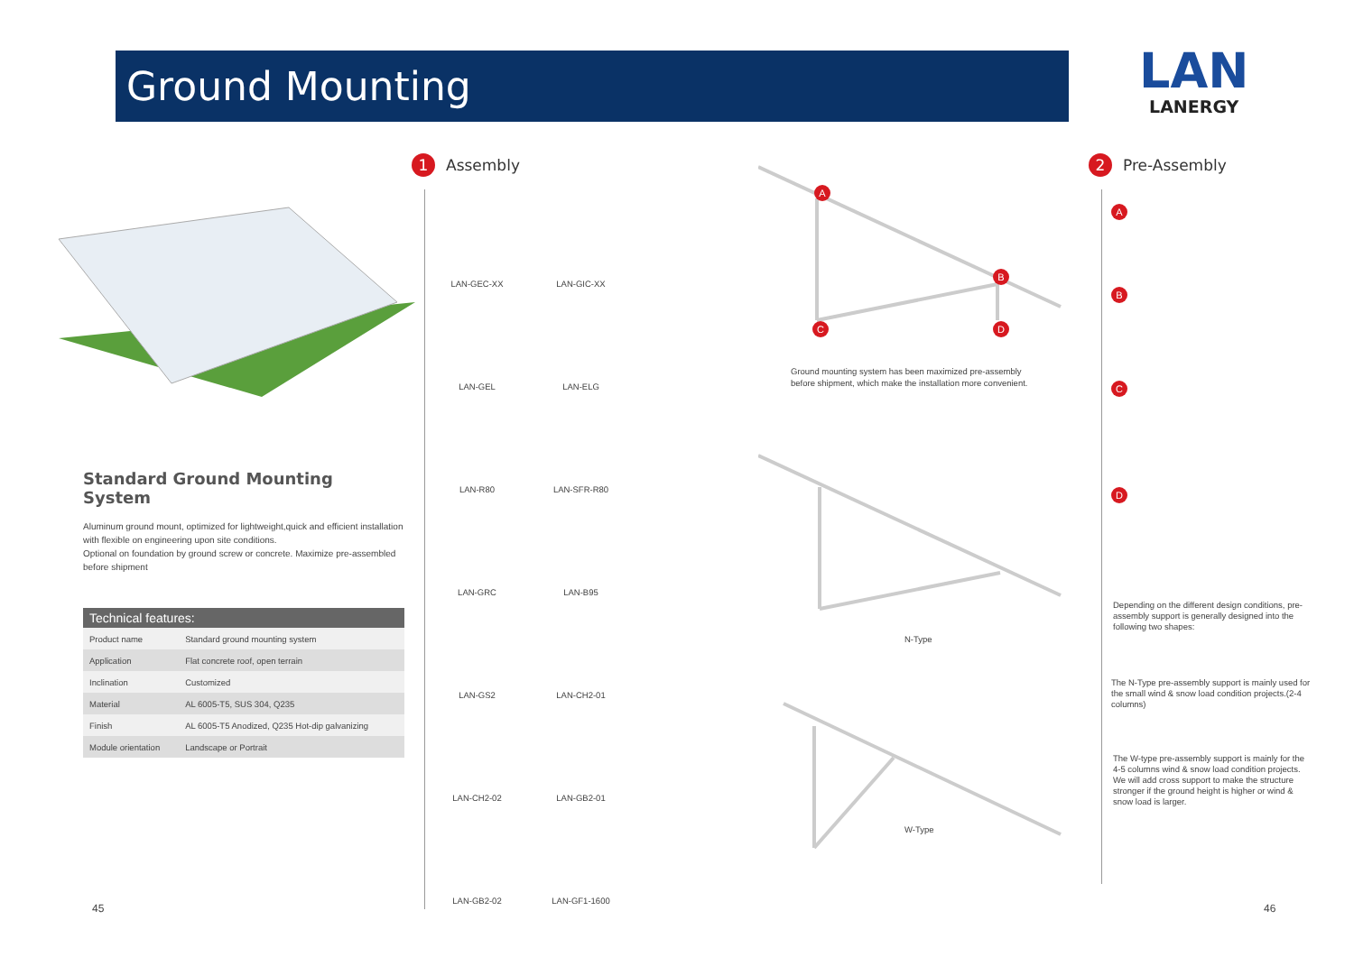Ground Mounting
LAN
LANERGY
Standard Ground Mounting System
Aluminum ground mount, optimized for lightweight,quick and efficient installation with flexible on engineering upon site conditions.
Optional on foundation by ground screw or concrete. Maximize pre-assembled before shipment
| Technical features: | |
| --- | --- |
| Product name | Standard ground mounting system |
| Application | Flat concrete roof, open terrain |
| Inclination | Customized |
| Material | AL 6005-T5, SUS 304, Q235 |
| Finish | AL 6005-T5 Anodized, Q235 Hot-dip galvanizing |
| Module orientation | Landscape or Portrait |
1 Assembly
LAN-GEC-XX
LAN-GIC-XX
LAN-GEL
LAN-ELG
LAN-R80
LAN-SFR-R80
LAN-GRC
LAN-B95
LAN-GS2
LAN-CH2-01
LAN-CH2-02
LAN-GB2-01
LAN-GB2-02
LAN-GF1-1600
A
B
C D
Ground mounting system has been maximized pre-assembly
before shipment, which make the installation more convenient.
N-Type
W-Type
2 Pre-Assembly
A
B
C
D
Depending on the different design conditions, pre-assembly support is generally designed into the following two shapes:
The N-Type pre-assembly support is mainly used for the small wind & snow load condition projects.(2-4 columns)
The W-type pre-assembly support is mainly for the 4-5 columns wind & snow load condition projects. We will add cross support to make the structure stronger if the ground height is higher or wind & snow load is larger.
45 46